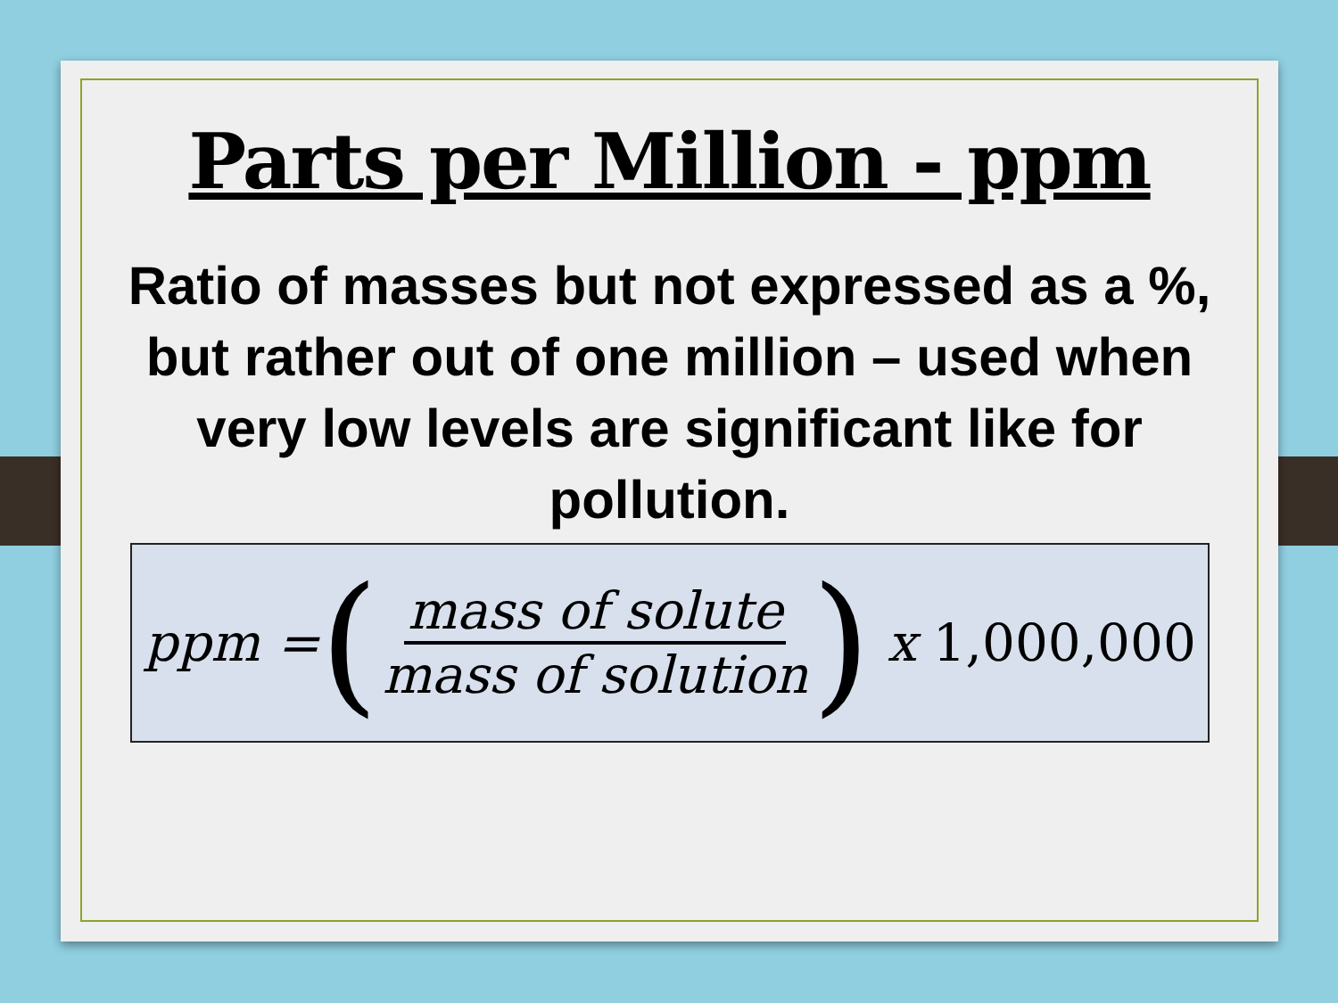Parts per Million - ppm
Ratio of masses but not expressed as a %, but rather out of one million – used when very low levels are significant like for pollution.
ppm = (mass of solute mass of solution) x 1,000,000